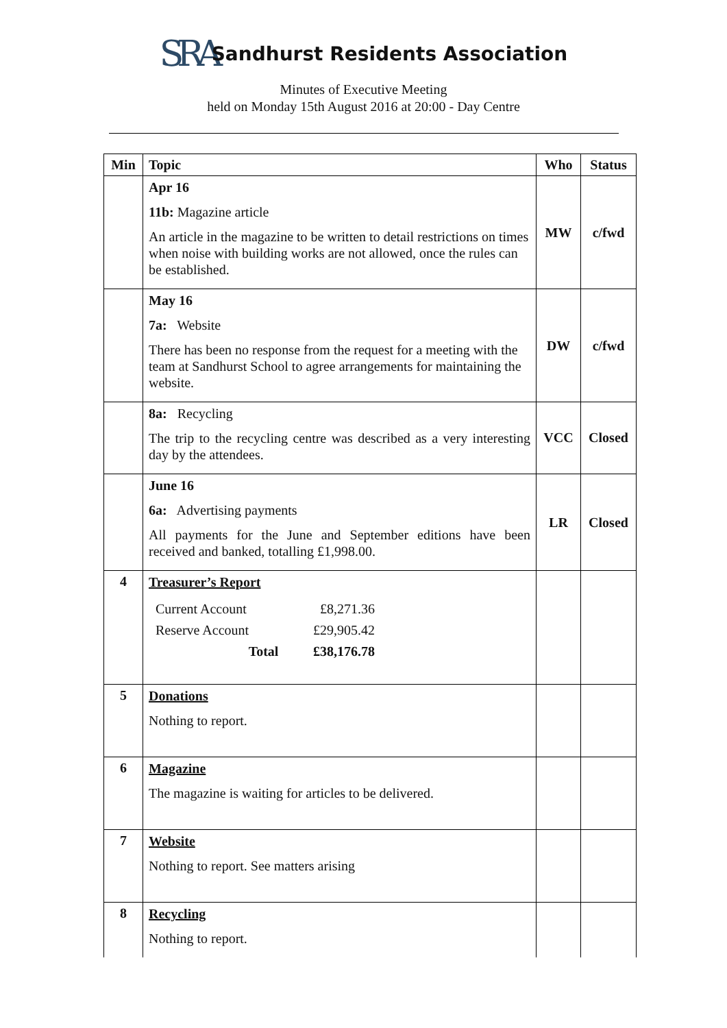SRA
Sandhurst Residents Association
Minutes of Executive Meeting
held on Monday 15th August 2016 at 20:00 - Day Centre
| Min | Topic | Who | Status |
| --- | --- | --- | --- |
| | Apr 16 11b: Magazine article An article in the magazine to be written to detail restrictions on times when noise with building works are not allowed, once the rules can be established. | MW | c/fwd |
| | May 16 7a: Website There has been no response from the request for a meeting with the team at Sandhurst School to agree arrangements for maintaining the website. | DW | c/fwd |
| | 8a: Recycling The trip to the recycling centre was described as a very interesting day by the attendees. | VCC | Closed |
| | June 16 6a: Advertising payments All payments for the June and September editions have been received and banked, totalling £1,998.00. | LR | Closed |
| 4 | Treasurer’s Report / Current Account / £8,271.36 / / Reserve Account / £29,905.42 / / Total / £38,176.78 / | | |
| 5 | Donations Nothing to report. | | |
| 6 | Magazine The magazine is waiting for articles to be delivered. | | |
| 7 | Website Nothing to report. See matters arising | | |
| 8 | Recycling Nothing to report. | | |